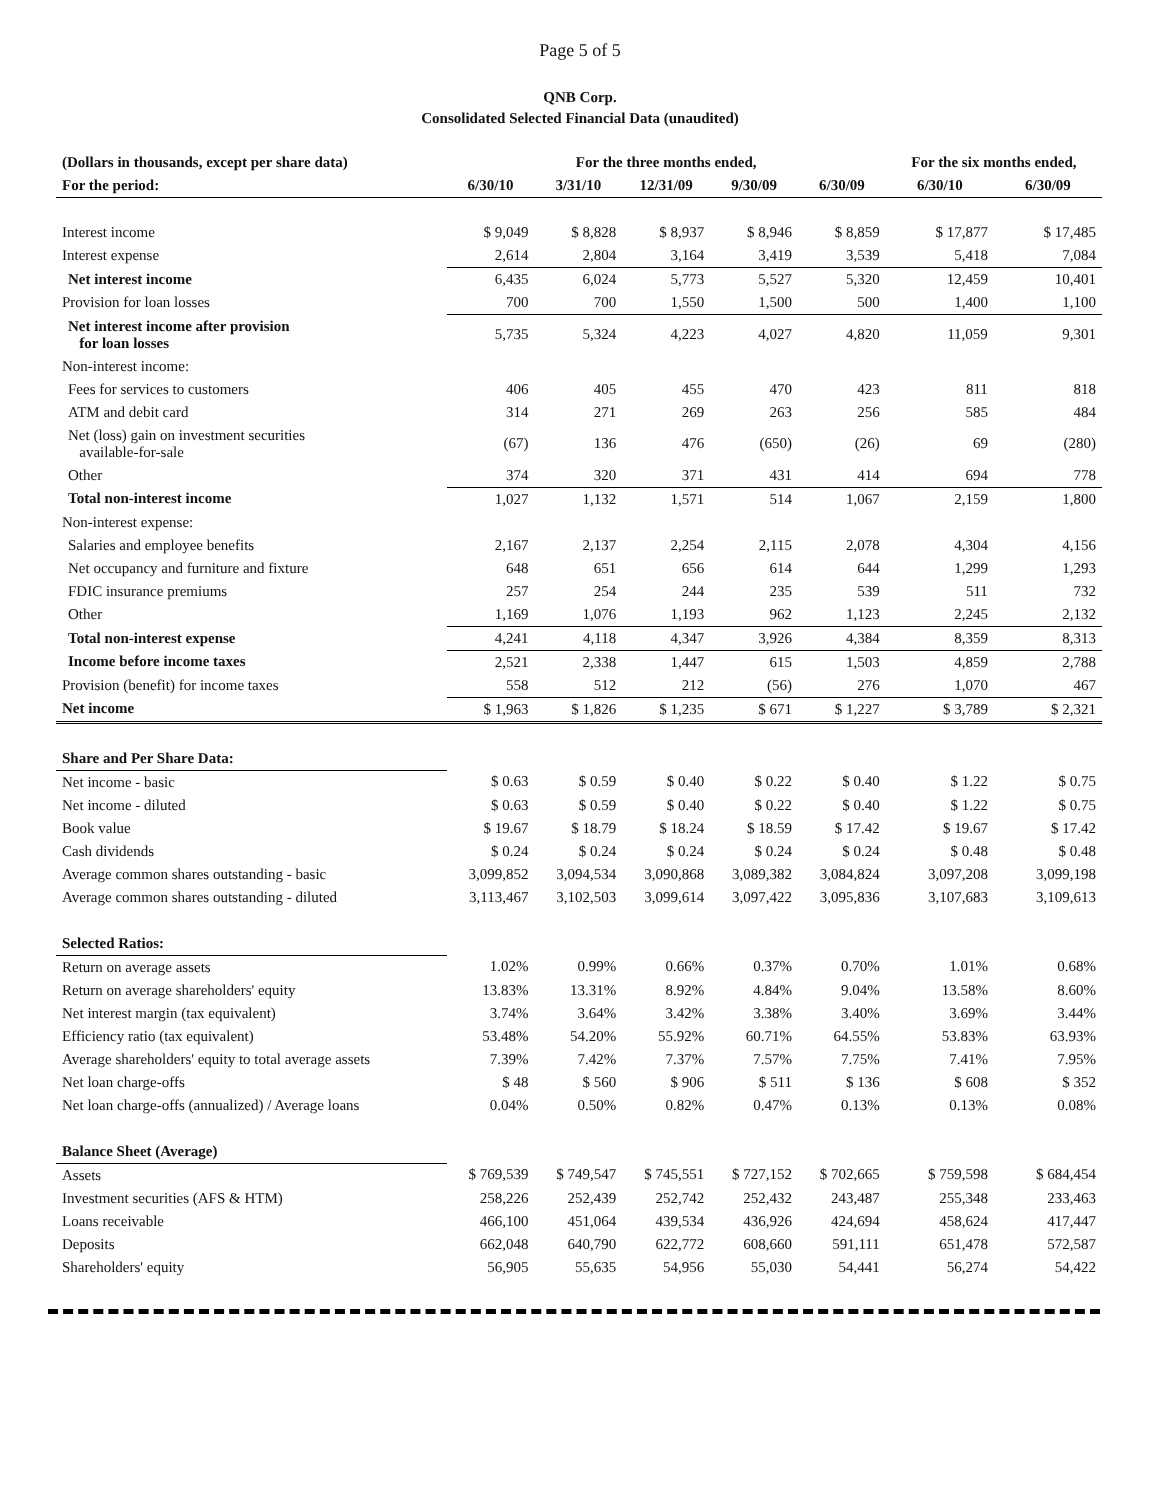Page 5 of 5
QNB Corp.
Consolidated Selected Financial Data (unaudited)
| (Dollars in thousands, except per share data) | For the three months ended, | | | | | For the six months ended, | |
| --- | --- | --- | --- | --- | --- | --- | --- |
| For the period: | 6/30/10 | 3/31/10 | 12/31/09 | 9/30/09 | 6/30/09 | 6/30/10 | 6/30/09 |
| Interest income | $ 9,049 | $ 8,828 | $ 8,937 | $ 8,946 | $ 8,859 | $ 17,877 | $ 17,485 |
| Interest expense | 2,614 | 2,804 | 3,164 | 3,419 | 3,539 | 5,418 | 7,084 |
| Net interest income | 6,435 | 6,024 | 5,773 | 5,527 | 5,320 | 12,459 | 10,401 |
| Provision for loan losses | 700 | 700 | 1,550 | 1,500 | 500 | 1,400 | 1,100 |
| Net interest income after provision for loan losses | 5,735 | 5,324 | 4,223 | 4,027 | 4,820 | 11,059 | 9,301 |
| Non-interest income: | | | | | | | |
| Fees for services to customers | 406 | 405 | 455 | 470 | 423 | 811 | 818 |
| ATM and debit card | 314 | 271 | 269 | 263 | 256 | 585 | 484 |
| Net (loss) gain on investment securities available-for-sale | (67) | 136 | 476 | (650) | (26) | 69 | (280) |
| Other | 374 | 320 | 371 | 431 | 414 | 694 | 778 |
| Total non-interest income | 1,027 | 1,132 | 1,571 | 514 | 1,067 | 2,159 | 1,800 |
| Non-interest expense: | | | | | | | |
| Salaries and employee benefits | 2,167 | 2,137 | 2,254 | 2,115 | 2,078 | 4,304 | 4,156 |
| Net occupancy and furniture and fixture | 648 | 651 | 656 | 614 | 644 | 1,299 | 1,293 |
| FDIC insurance premiums | 257 | 254 | 244 | 235 | 539 | 511 | 732 |
| Other | 1,169 | 1,076 | 1,193 | 962 | 1,123 | 2,245 | 2,132 |
| Total non-interest expense | 4,241 | 4,118 | 4,347 | 3,926 | 4,384 | 8,359 | 8,313 |
| Income before income taxes | 2,521 | 2,338 | 1,447 | 615 | 1,503 | 4,859 | 2,788 |
| Provision (benefit) for income taxes | 558 | 512 | 212 | (56) | 276 | 1,070 | 467 |
| Net income | $ 1,963 | $ 1,826 | $ 1,235 | $ 671 | $ 1,227 | $ 3,789 | $ 2,321 |
| Share and Per Share Data: | | | | | | | |
| Net income - basic | $ 0.63 | $ 0.59 | $ 0.40 | $ 0.22 | $ 0.40 | $ 1.22 | $ 0.75 |
| Net income - diluted | $ 0.63 | $ 0.59 | $ 0.40 | $ 0.22 | $ 0.40 | $ 1.22 | $ 0.75 |
| Book value | $ 19.67 | $ 18.79 | $ 18.24 | $ 18.59 | $ 17.42 | $ 19.67 | $ 17.42 |
| Cash dividends | $ 0.24 | $ 0.24 | $ 0.24 | $ 0.24 | $ 0.24 | $ 0.48 | $ 0.48 |
| Average common shares outstanding - basic | 3,099,852 | 3,094,534 | 3,090,868 | 3,089,382 | 3,084,824 | 3,097,208 | 3,099,198 |
| Average common shares outstanding - diluted | 3,113,467 | 3,102,503 | 3,099,614 | 3,097,422 | 3,095,836 | 3,107,683 | 3,109,613 |
| Selected Ratios: | | | | | | | |
| Return on average assets | 1.02% | 0.99% | 0.66% | 0.37% | 0.70% | 1.01% | 0.68% |
| Return on average shareholders' equity | 13.83% | 13.31% | 8.92% | 4.84% | 9.04% | 13.58% | 8.60% |
| Net interest margin (tax equivalent) | 3.74% | 3.64% | 3.42% | 3.38% | 3.40% | 3.69% | 3.44% |
| Efficiency ratio (tax equivalent) | 53.48% | 54.20% | 55.92% | 60.71% | 64.55% | 53.83% | 63.93% |
| Average shareholders' equity to total average assets | 7.39% | 7.42% | 7.37% | 7.57% | 7.75% | 7.41% | 7.95% |
| Net loan charge-offs | $ 48 | $ 560 | $ 906 | $ 511 | $ 136 | $ 608 | $ 352 |
| Net loan charge-offs (annualized) / Average loans | 0.04% | 0.50% | 0.82% | 0.47% | 0.13% | 0.13% | 0.08% |
| Balance Sheet (Average) | | | | | | | |
| Assets | $ 769,539 | $ 749,547 | $ 745,551 | $ 727,152 | $ 702,665 | $ 759,598 | $ 684,454 |
| Investment securities (AFS & HTM) | 258,226 | 252,439 | 252,742 | 252,432 | 243,487 | 255,348 | 233,463 |
| Loans receivable | 466,100 | 451,064 | 439,534 | 436,926 | 424,694 | 458,624 | 417,447 |
| Deposits | 662,048 | 640,790 | 622,772 | 608,660 | 591,111 | 651,478 | 572,587 |
| Shareholders' equity | 56,905 | 55,635 | 54,956 | 55,030 | 54,441 | 56,274 | 54,422 |